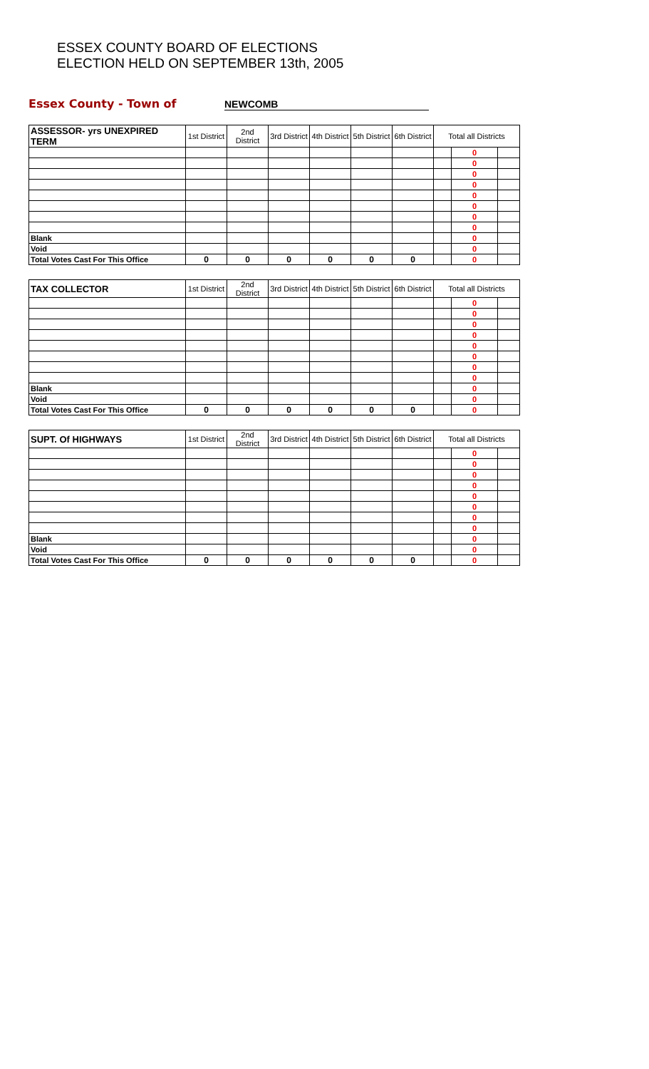ESSEX COUNTY BOARD OF ELECTIONS
ELECTION HELD ON SEPTEMBER 13th, 2005
Essex County - Town of NEWCOMB
| ASSESSOR- yrs UNEXPIRED TERM | 1st District | 2nd District | 3rd District | 4th District | 5th District | 6th District | Total all Districts | | |
| --- | --- | --- | --- | --- | --- | --- | --- | --- | --- |
| | | | | | | | | 0 | |
| | | | | | | | | 0 | |
| | | | | | | | | 0 | |
| | | | | | | | | 0 | |
| | | | | | | | | 0 | |
| | | | | | | | | 0 | |
| | | | | | | | | 0 | |
| | | | | | | | | 0 | |
| Blank | | | | | | | | 0 | |
| Void | | | | | | | | 0 | |
| Total Votes Cast For This Office | 0 | 0 | 0 | 0 | 0 | 0 | | 0 | |
| TAX COLLECTOR | 1st District | 2nd District | 3rd District | 4th District | 5th District | 6th District | Total all Districts | | |
| --- | --- | --- | --- | --- | --- | --- | --- | --- | --- |
| | | | | | | | | 0 | |
| | | | | | | | | 0 | |
| | | | | | | | | 0 | |
| | | | | | | | | 0 | |
| | | | | | | | | 0 | |
| | | | | | | | | 0 | |
| | | | | | | | | 0 | |
| | | | | | | | | 0 | |
| Blank | | | | | | | | 0 | |
| Void | | | | | | | | 0 | |
| Total Votes Cast For This Office | 0 | 0 | 0 | 0 | 0 | 0 | | 0 | |
| SUPT. Of HIGHWAYS | 1st District | 2nd District | 3rd District | 4th District | 5th District | 6th District | Total all Districts | | |
| --- | --- | --- | --- | --- | --- | --- | --- | --- | --- |
| | | | | | | | | 0 | |
| | | | | | | | | 0 | |
| | | | | | | | | 0 | |
| | | | | | | | | 0 | |
| | | | | | | | | 0 | |
| | | | | | | | | 0 | |
| | | | | | | | | 0 | |
| | | | | | | | | 0 | |
| Blank | | | | | | | | 0 | |
| Void | | | | | | | | 0 | |
| Total Votes Cast For This Office | 0 | 0 | 0 | 0 | 0 | 0 | | 0 | |